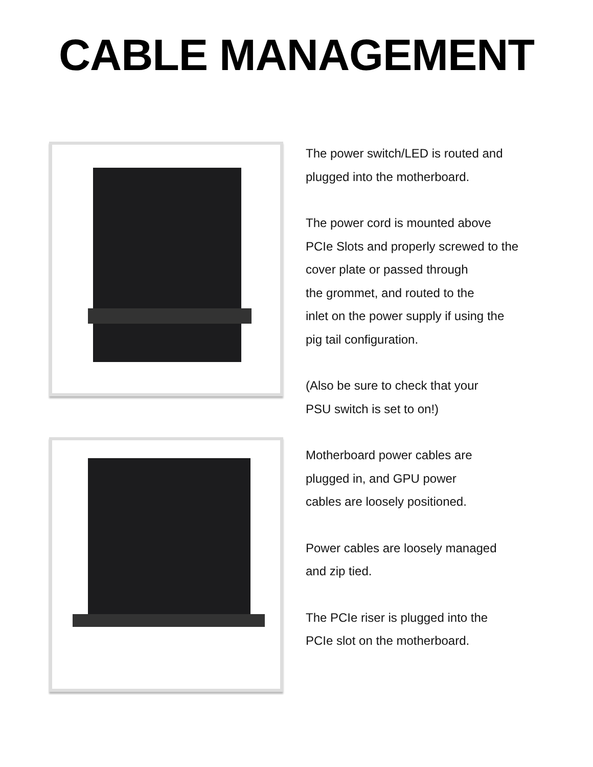CABLE MANAGEMENT
The power switch/LED is routed and
plugged into the motherboard.
The power cord is mounted above
PCIe Slots and properly screwed to the
cover plate or passed through
the grommet, and routed to the
inlet on the power supply if using the
pig tail configuration.
(Also be sure to check that your
PSU switch is set to on!)
Motherboard power cables are
plugged in, and GPU power
cables are loosely positioned.
Power cables are loosely managed
and zip tied.
The PCIe riser is plugged into the
PCIe slot on the motherboard.